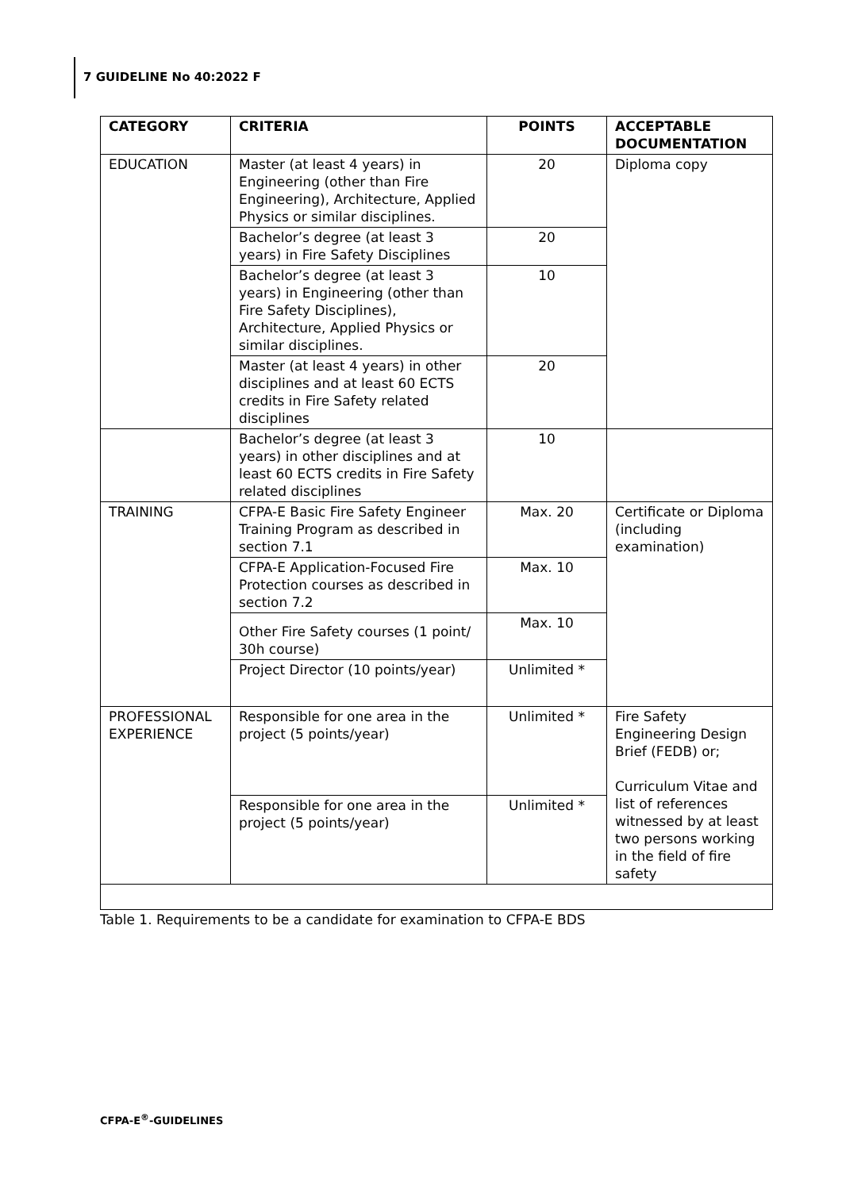7 GUIDELINE No 40:2022 F
| CATEGORY | CRITERIA | POINTS | ACCEPTABLE DOCUMENTATION |
| --- | --- | --- | --- |
| EDUCATION | Master (at least 4 years) in Engineering (other than Fire Engineering), Architecture, Applied Physics or similar disciplines. | 20 | Diploma copy |
| | Bachelor’s degree (at least 3 years) in Fire Safety Disciplines | 20 | |
| | Bachelor’s degree (at least 3 years) in Engineering (other than Fire Safety Disciplines), Architecture, Applied Physics or similar disciplines. | 10 | |
| | Master (at least 4 years) in other disciplines and at least 60 ECTS credits in Fire Safety related disciplines | 20 | |
| | Bachelor’s degree (at least 3 years) in other disciplines and at least 60 ECTS credits in Fire Safety related disciplines | 10 | |
| TRAINING | CFPA-E Basic Fire Safety Engineer Training Program as described in section 7.1 | Max. 20 | Certificate or Diploma (including examination) |
| | CFPA-E Application-Focused Fire Protection courses as described in section 7.2 | Max. 10 | |
| | Other Fire Safety courses (1 point/ 30h course) | Max. 10 | |
| | Project Director (10 points/year) | Unlimited * | |
| PROFESSIONAL EXPERIENCE | Responsible for one area in the project (5 points/year) | Unlimited * | Fire Safety Engineering Design Brief (FEDB) or; Curriculum Vitae and list of references witnessed by at least two persons working in the field of fire safety |
| | Responsible for one area in the project (5 points/year) | Unlimited * | |
Table 1. Requirements to be a candidate for examination to CFPA-E BDS
CFPA-E<sup>®</sup>-GUIDELINES